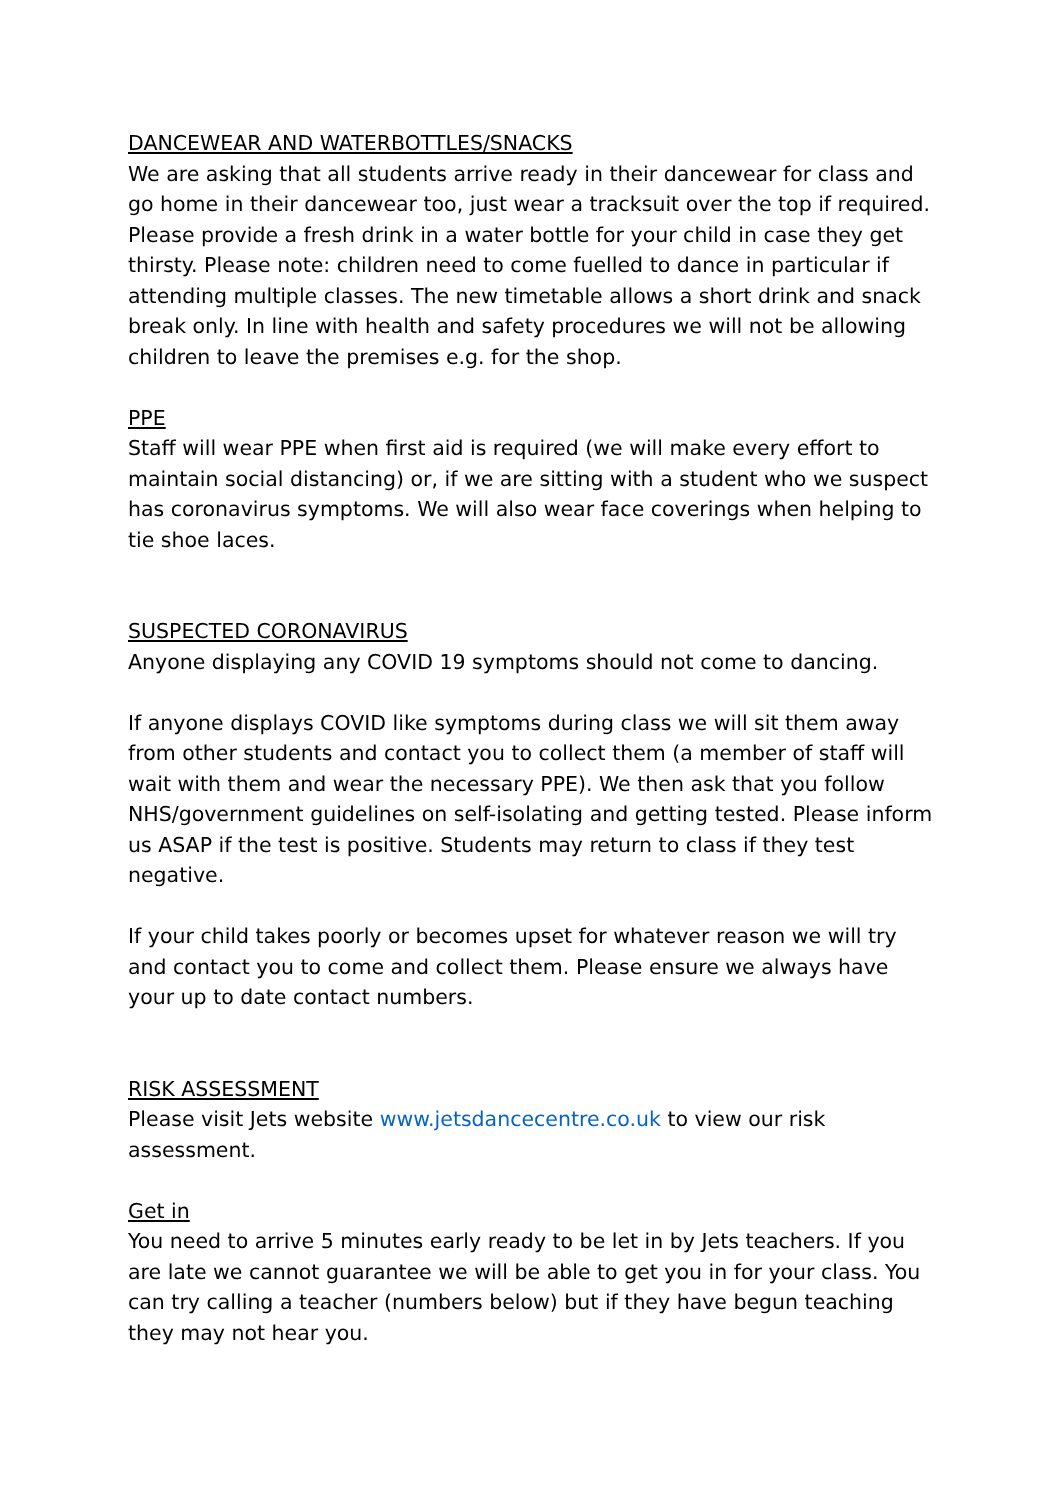DANCEWEAR AND WATERBOTTLES/SNACKS
We are asking that all students arrive ready in their dancewear for class and go home in their dancewear too, just wear a tracksuit over the top if required. Please provide a fresh drink in a water bottle for your child in case they get thirsty. Please note: children need to come fuelled to dance in particular if attending multiple classes. The new timetable allows a short drink and snack break only. In line with health and safety procedures we will not be allowing children to leave the premises e.g. for the shop.
PPE
Staff will wear PPE when first aid is required (we will make every effort to maintain social distancing) or, if we are sitting with a student who we suspect has coronavirus symptoms. We will also wear face coverings when helping to tie shoe laces.
SUSPECTED CORONAVIRUS
Anyone displaying any COVID 19 symptoms should not come to dancing.
If anyone displays COVID like symptoms during class we will sit them away from other students and contact you to collect them (a member of staff will wait with them and wear the necessary PPE). We then ask that you follow NHS/government guidelines on self-isolating and getting tested. Please inform us ASAP if the test is positive. Students may return to class if they test negative.
If your child takes poorly or becomes upset for whatever reason we will try and contact you to come and collect them. Please ensure we always have your up to date contact numbers.
RISK ASSESSMENT
Please visit Jets website www.jetsdancecentre.co.uk to view our risk assessment.
Get in
You need to arrive 5 minutes early ready to be let in by Jets teachers. If you are late we cannot guarantee we will be able to get you in for your class. You can try calling a teacher (numbers below) but if they have begun teaching they may not hear you.